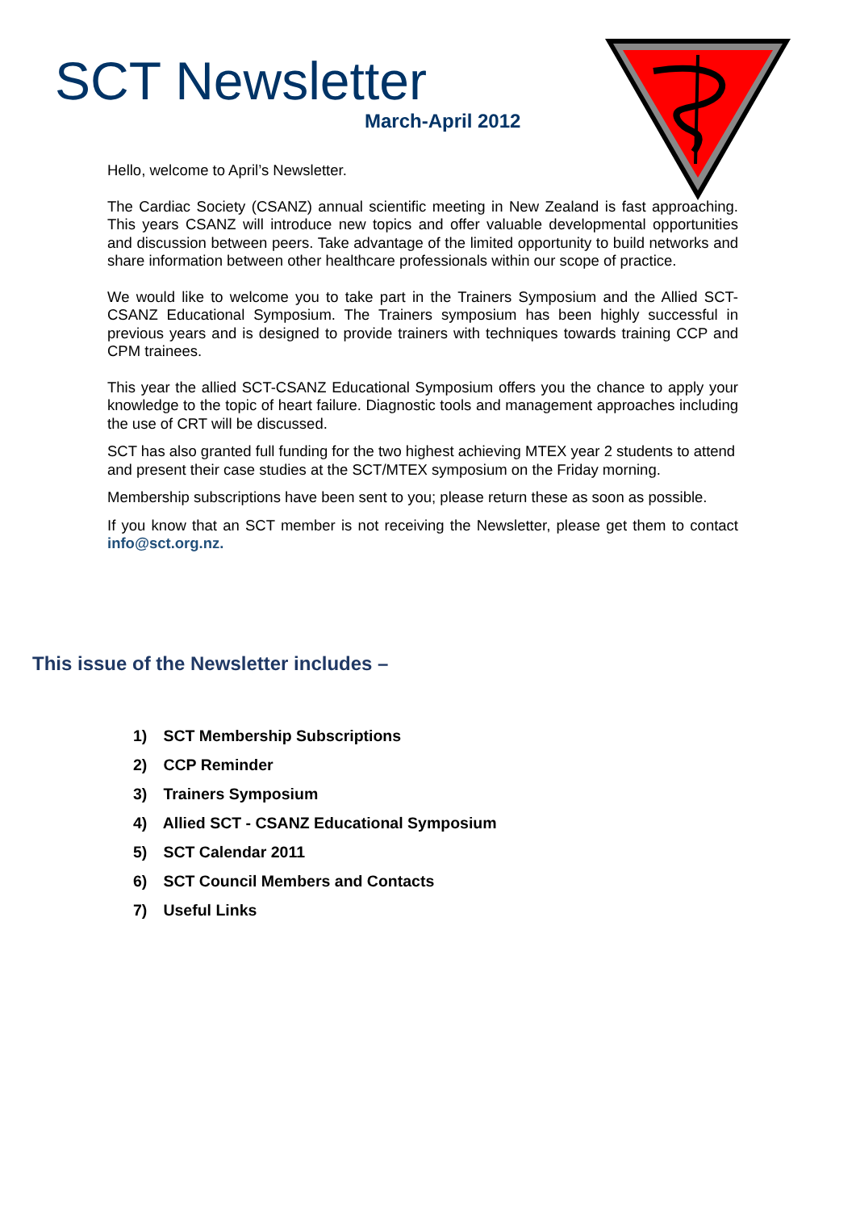SCT Newsletter
March-April 2012
Hello, welcome to April’s Newsletter.
The Cardiac Society (CSANZ) annual scientific meeting in New Zealand is fast approaching. This years CSANZ will introduce new topics and offer valuable developmental opportunities and discussion between peers. Take advantage of the limited opportunity to build networks and share information between other healthcare professionals within our scope of practice.
We would like to welcome you to take part in the Trainers Symposium and the Allied SCT-CSANZ Educational Symposium. The Trainers symposium has been highly successful in previous years and is designed to provide trainers with techniques towards training CCP and CPM trainees.
This year the allied SCT-CSANZ Educational Symposium offers you the chance to apply your knowledge to the topic of heart failure. Diagnostic tools and management approaches including the use of CRT will be discussed.
SCT has also granted full funding for the two highest achieving MTEX year 2 students to attend and present their case studies at the SCT/MTEX symposium on the Friday morning.
Membership subscriptions have been sent to you; please return these as soon as possible.
If you know that an SCT member is not receiving the Newsletter, please get them to contact info@sct.org.nz.
This issue of the Newsletter includes –
1) SCT Membership Subscriptions
2) CCP Reminder
3) Trainers Symposium
4) Allied SCT - CSANZ Educational Symposium
5) SCT Calendar 2011
6) SCT Council Members and Contacts
7) Useful Links